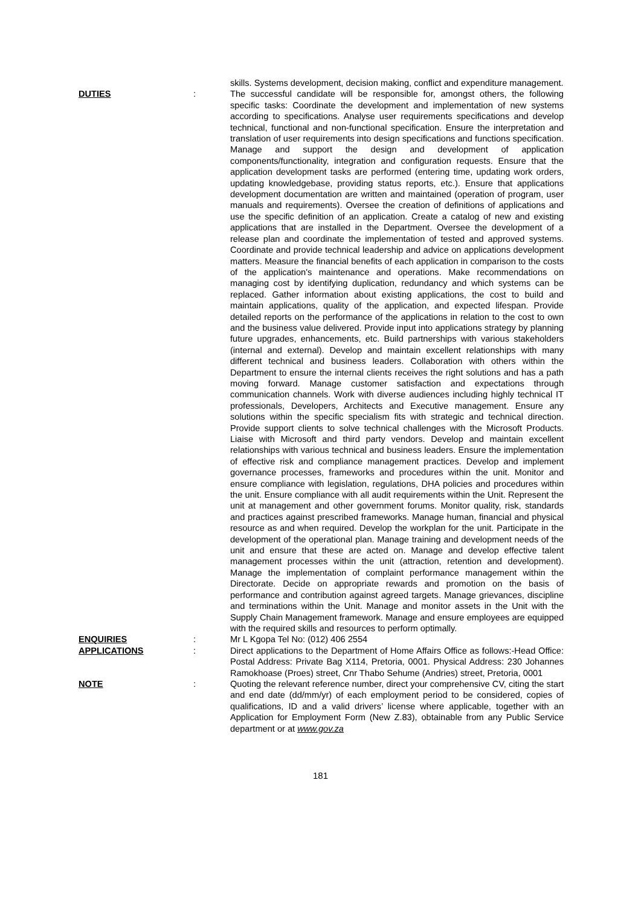skills. Systems development, decision making, conflict and expenditure management.
DUTIES : The successful candidate will be responsible for, amongst others, the following specific tasks: Coordinate the development and implementation of new systems according to specifications. Analyse user requirements specifications and develop technical, functional and non-functional specification. Ensure the interpretation and translation of user requirements into design specifications and functions specification. Manage and support the design and development of application components/functionality, integration and configuration requests. Ensure that the application development tasks are performed (entering time, updating work orders, updating knowledgebase, providing status reports, etc.). Ensure that applications development documentation are written and maintained (operation of program, user manuals and requirements). Oversee the creation of definitions of applications and use the specific definition of an application. Create a catalog of new and existing applications that are installed in the Department. Oversee the development of a release plan and coordinate the implementation of tested and approved systems. Coordinate and provide technical leadership and advice on applications development matters. Measure the financial benefits of each application in comparison to the costs of the application's maintenance and operations. Make recommendations on managing cost by identifying duplication, redundancy and which systems can be replaced. Gather information about existing applications, the cost to build and maintain applications, quality of the application, and expected lifespan. Provide detailed reports on the performance of the applications in relation to the cost to own and the business value delivered. Provide input into applications strategy by planning future upgrades, enhancements, etc. Build partnerships with various stakeholders (internal and external). Develop and maintain excellent relationships with many different technical and business leaders. Collaboration with others within the Department to ensure the internal clients receives the right solutions and has a path moving forward. Manage customer satisfaction and expectations through communication channels. Work with diverse audiences including highly technical IT professionals, Developers, Architects and Executive management. Ensure any solutions within the specific specialism fits with strategic and technical direction. Provide support clients to solve technical challenges with the Microsoft Products. Liaise with Microsoft and third party vendors. Develop and maintain excellent relationships with various technical and business leaders. Ensure the implementation of effective risk and compliance management practices. Develop and implement governance processes, frameworks and procedures within the unit. Monitor and ensure compliance with legislation, regulations, DHA policies and procedures within the unit. Ensure compliance with all audit requirements within the Unit. Represent the unit at management and other government forums. Monitor quality, risk, standards and practices against prescribed frameworks. Manage human, financial and physical resource as and when required. Develop the workplan for the unit. Participate in the development of the operational plan. Manage training and development needs of the unit and ensure that these are acted on. Manage and develop effective talent management processes within the unit (attraction, retention and development). Manage the implementation of complaint performance management within the Directorate. Decide on appropriate rewards and promotion on the basis of performance and contribution against agreed targets. Manage grievances, discipline and terminations within the Unit. Manage and monitor assets in the Unit with the Supply Chain Management framework. Manage and ensure employees are equipped with the required skills and resources to perform optimally.
ENQUIRIES : Mr L Kgopa Tel No: (012) 406 2554
APPLICATIONS : Direct applications to the Department of Home Affairs Office as follows:-Head Office: Postal Address: Private Bag X114, Pretoria, 0001. Physical Address: 230 Johannes Ramokhoase (Proes) street, Cnr Thabo Sehume (Andries) street, Pretoria, 0001
NOTE : Quoting the relevant reference number, direct your comprehensive CV, citing the start and end date (dd/mm/yr) of each employment period to be considered, copies of qualifications, ID and a valid drivers’ license where applicable, together with an Application for Employment Form (New Z.83), obtainable from any Public Service department or at www.gov.za
181